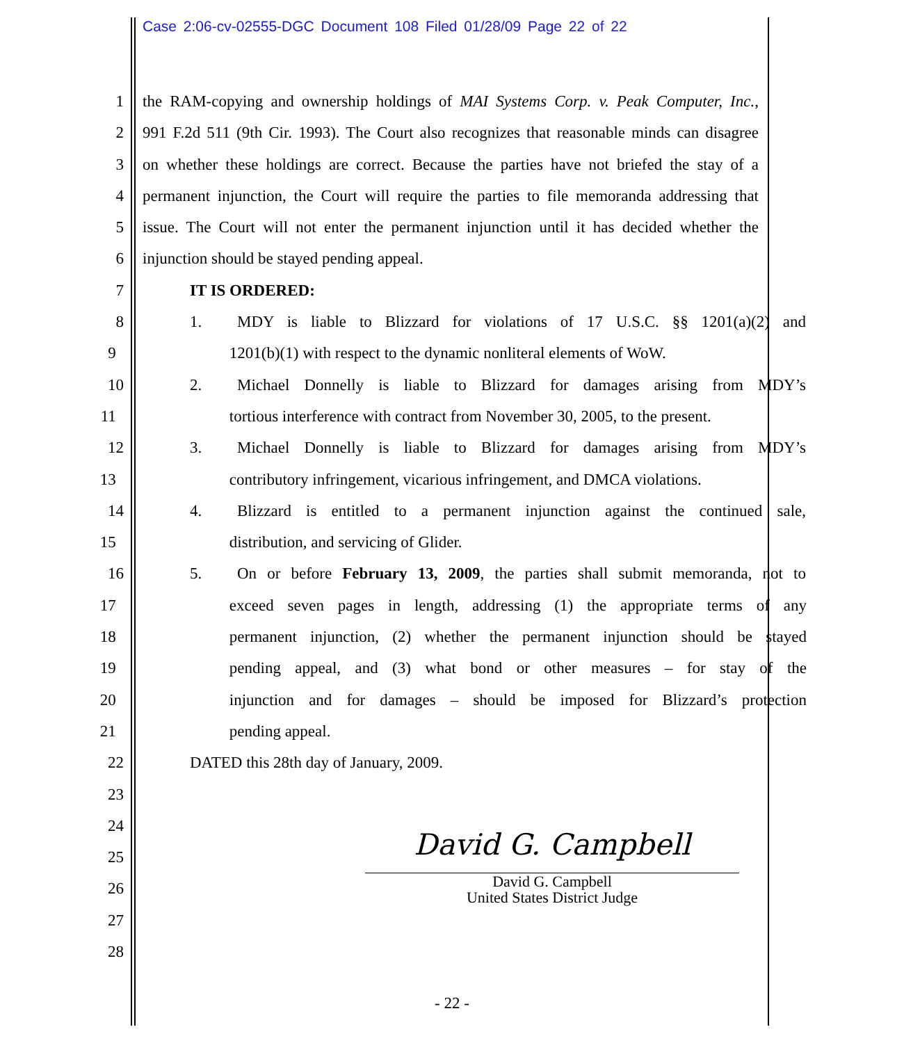Case 2:06-cv-02555-DGC Document 108 Filed 01/28/09 Page 22 of 22
1 the RAM-copying and ownership holdings of MAI Systems Corp. v. Peak Computer, Inc.,
2 991 F.2d 511 (9th Cir. 1993). The Court also recognizes that reasonable minds can disagree
3 on whether these holdings are correct. Because the parties have not briefed the stay of a
4 permanent injunction, the Court will require the parties to file memoranda addressing that
5 issue. The Court will not enter the permanent injunction until it has decided whether the
6 injunction should be stayed pending appeal.
7 IT IS ORDERED:
8 1. MDY is liable to Blizzard for violations of 17 U.S.C. §§ 1201(a)(2) and
9 1201(b)(1) with respect to the dynamic nonliteral elements of WoW.
10 2. Michael Donnelly is liable to Blizzard for damages arising from MDY’s
11 tortious interference with contract from November 30, 2005, to the present.
12 3. Michael Donnelly is liable to Blizzard for damages arising from MDY’s
13 contributory infringement, vicarious infringement, and DMCA violations.
14 4. Blizzard is entitled to a permanent injunction against the continued sale,
15 distribution, and servicing of Glider.
16 5. On or before February 13, 2009, the parties shall submit memoranda, not to
17 exceed seven pages in length, addressing (1) the appropriate terms of any
18 permanent injunction, (2) whether the permanent injunction should be stayed
19 pending appeal, and (3) what bond or other measures – for stay of the
20 injunction and for damages – should be imposed for Blizzard’s protection
21 pending appeal.
22 DATED this 28th day of January, 2009.
23
24
25
26
27
28
David G. Campbell
David G. Campbell
United States District Judge
- 22 -